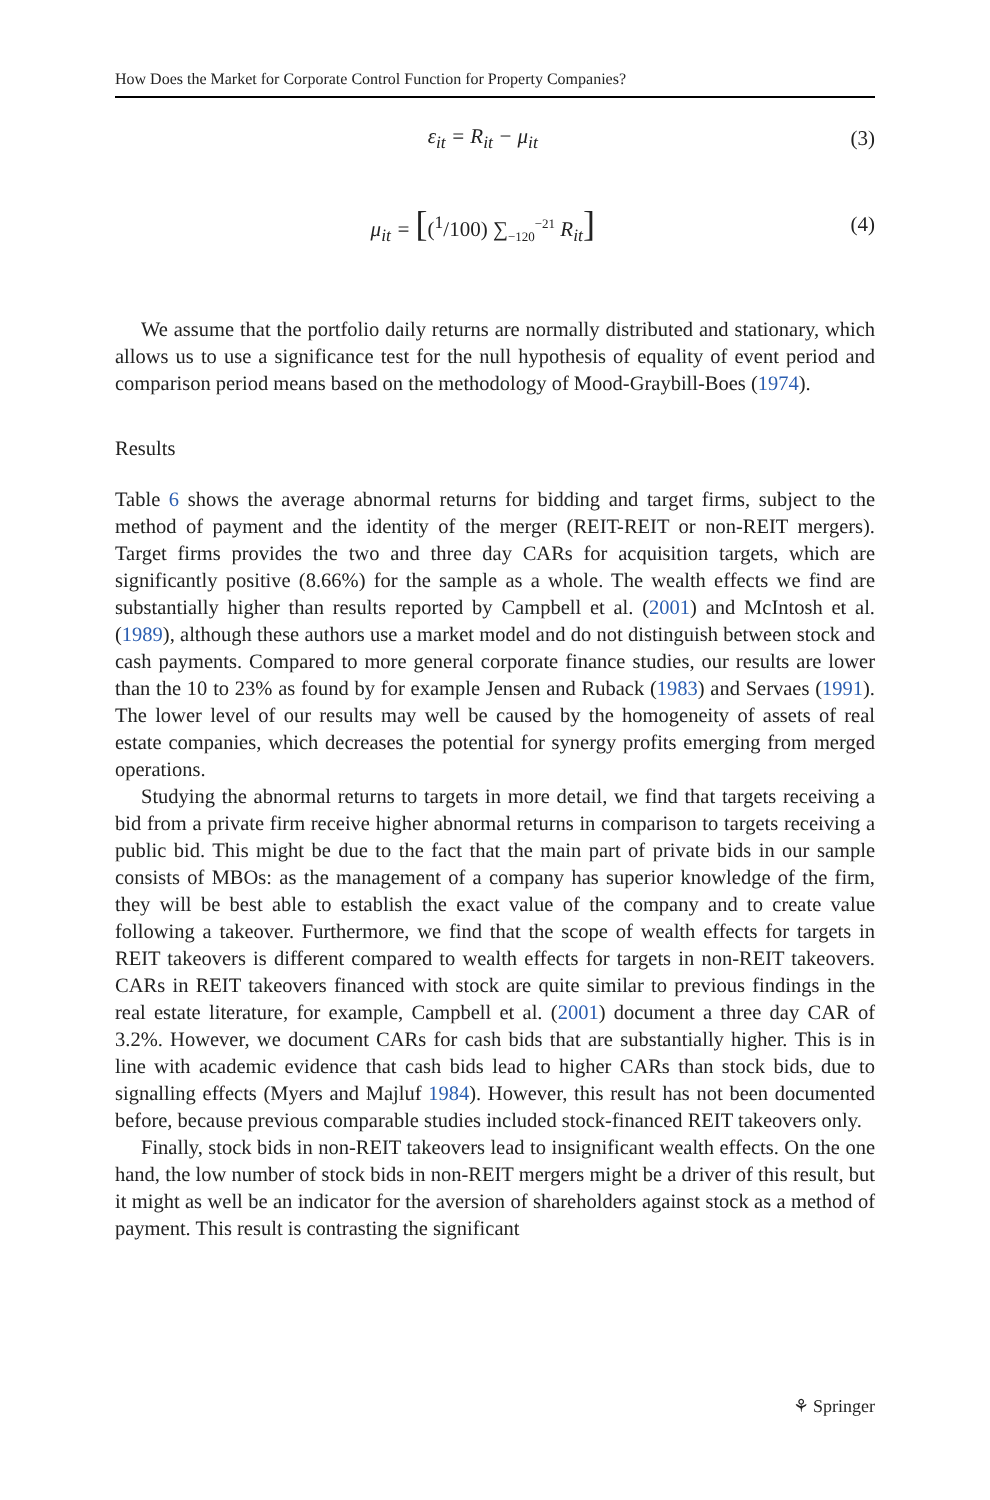How Does the Market for Corporate Control Function for Property Companies?
ε<sub>it</sub> = R<sub>it</sub> − μ<sub>it</sub> (3)
μ<sub>it</sub> = [(<sup>1</sup>/100) ∑<sub>−120</sub><sup>−21</sup> R<sub>it</sub>] (4)
We assume that the portfolio daily returns are normally distributed and stationary, which allows us to use a significance test for the null hypothesis of equality of event period and comparison period means based on the methodology of Mood-Graybill-Boes (1974).
Results
Table 6 shows the average abnormal returns for bidding and target firms, subject to the method of payment and the identity of the merger (REIT-REIT or non-REIT mergers). Target firms provides the two and three day CARs for acquisition targets, which are significantly positive (8.66%) for the sample as a whole. The wealth effects we find are substantially higher than results reported by Campbell et al. (2001) and McIntosh et al. (1989), although these authors use a market model and do not distinguish between stock and cash payments. Compared to more general corporate finance studies, our results are lower than the 10 to 23% as found by for example Jensen and Ruback (1983) and Servaes (1991). The lower level of our results may well be caused by the homogeneity of assets of real estate companies, which decreases the potential for synergy profits emerging from merged operations.
Studying the abnormal returns to targets in more detail, we find that targets receiving a bid from a private firm receive higher abnormal returns in comparison to targets receiving a public bid. This might be due to the fact that the main part of private bids in our sample consists of MBOs: as the management of a company has superior knowledge of the firm, they will be best able to establish the exact value of the company and to create value following a takeover. Furthermore, we find that the scope of wealth effects for targets in REIT takeovers is different compared to wealth effects for targets in non-REIT takeovers. CARs in REIT takeovers financed with stock are quite similar to previous findings in the real estate literature, for example, Campbell et al. (2001) document a three day CAR of 3.2%. However, we document CARs for cash bids that are substantially higher. This is in line with academic evidence that cash bids lead to higher CARs than stock bids, due to signalling effects (Myers and Majluf 1984). However, this result has not been documented before, because previous comparable studies included stock-financed REIT takeovers only.
Finally, stock bids in non-REIT takeovers lead to insignificant wealth effects. On the one hand, the low number of stock bids in non-REIT mergers might be a driver of this result, but it might as well be an indicator for the aversion of shareholders against stock as a method of payment. This result is contrasting the significant
⚘ Springer